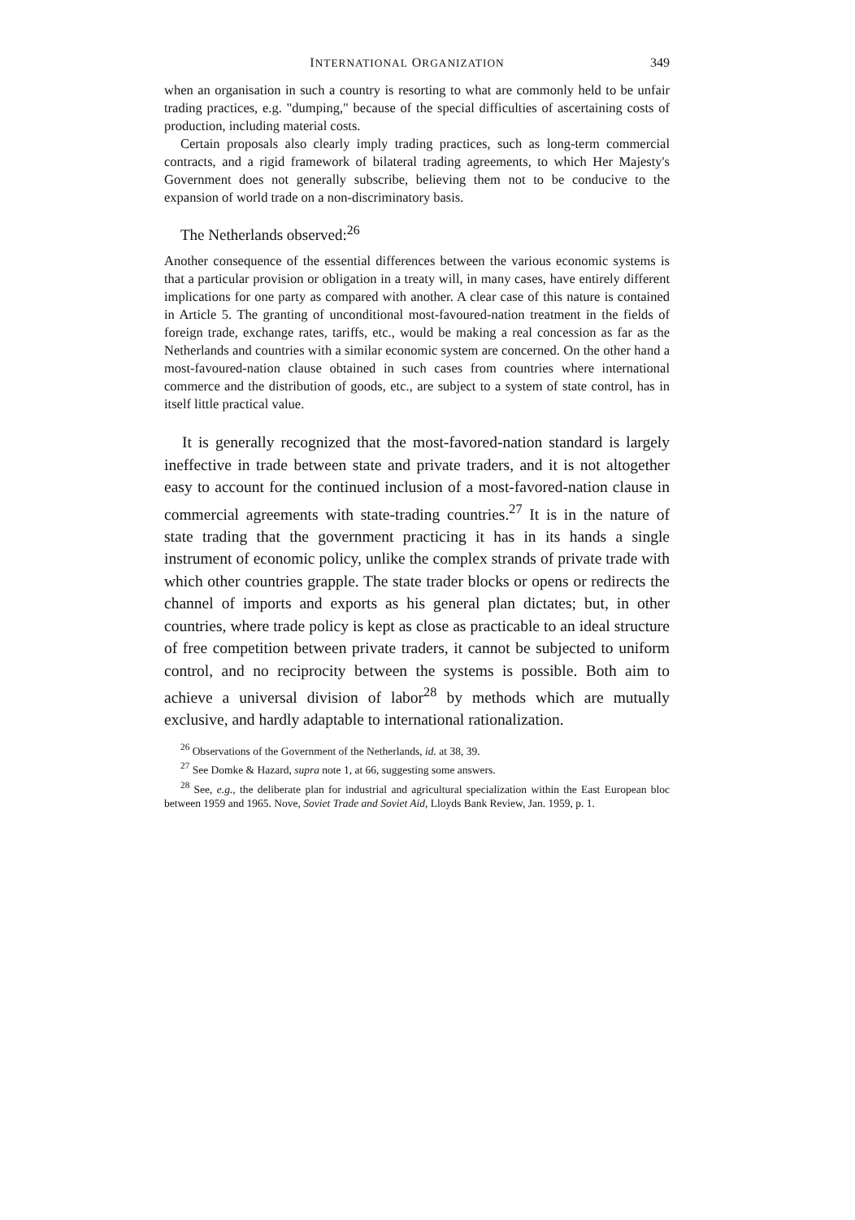INTERNATIONAL ORGANIZATION 349
when an organisation in such a country is resorting to what are commonly held to be unfair trading practices, e.g. "dumping," because of the special difficulties of ascertaining costs of production, including material costs.
Certain proposals also clearly imply trading practices, such as long-term commercial contracts, and a rigid framework of bilateral trading agreements, to which Her Majesty's Government does not generally subscribe, believing them not to be conducive to the expansion of world trade on a non-discriminatory basis.
The Netherlands observed:<sup>26</sup>
Another consequence of the essential differences between the various economic systems is that a particular provision or obligation in a treaty will, in many cases, have entirely different implications for one party as compared with another. A clear case of this nature is contained in Article 5. The granting of unconditional most-favoured-nation treatment in the fields of foreign trade, exchange rates, tariffs, etc., would be making a real concession as far as the Netherlands and countries with a similar economic system are concerned. On the other hand a most-favoured-nation clause obtained in such cases from countries where international commerce and the distribution of goods, etc., are subject to a system of state control, has in itself little practical value.
It is generally recognized that the most-favored-nation standard is largely ineffective in trade between state and private traders, and it is not altogether easy to account for the continued inclusion of a most-favored-nation clause in commercial agreements with state-trading countries.<sup>27</sup> It is in the nature of state trading that the government practicing it has in its hands a single instrument of economic policy, unlike the complex strands of private trade with which other countries grapple. The state trader blocks or opens or redirects the channel of imports and exports as his general plan dictates; but, in other countries, where trade policy is kept as close as practicable to an ideal structure of free competition between private traders, it cannot be subjected to uniform control, and no reciprocity between the systems is possible. Both aim to achieve a universal division of labor<sup>28</sup> by methods which are mutually exclusive, and hardly adaptable to international rationalization.
<sup>26</sup> Observations of the Government of the Netherlands, id. at 38, 39.
<sup>27</sup> See Domke & Hazard, supra note 1, at 66, suggesting some answers.
<sup>28</sup> See, e.g., the deliberate plan for industrial and agricultural specialization within the East European bloc between 1959 and 1965. Nove, Soviet Trade and Soviet Aid, Lloyds Bank Review, Jan. 1959, p. 1.